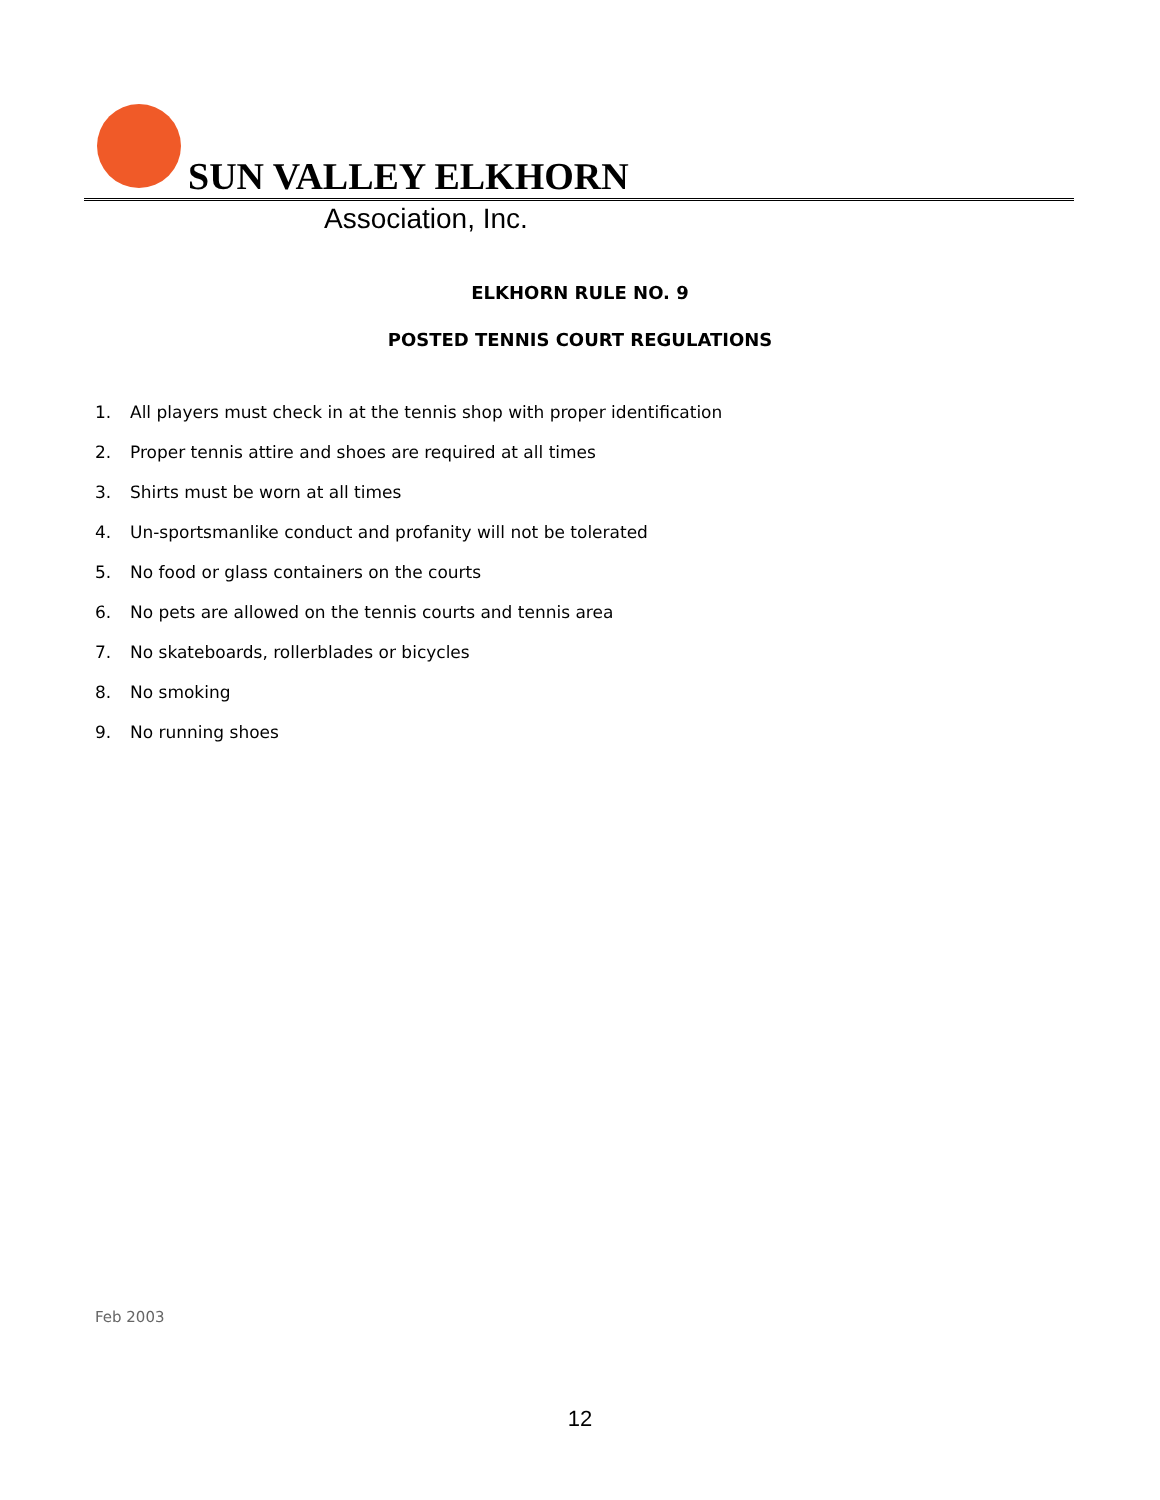SUN VALLEY ELKHORN
Association, Inc.
ELKHORN RULE NO. 9
POSTED TENNIS COURT REGULATIONS
1. All players must check in at the tennis shop with proper identification
2. Proper tennis attire and shoes are required at all times
3. Shirts must be worn at all times
4. Un-sportsmanlike conduct and profanity will not be tolerated
5. No food or glass containers on the courts
6. No pets are allowed on the tennis courts and tennis area
7. No skateboards, rollerblades or bicycles
8. No smoking
9. No running shoes
Feb 2003
12